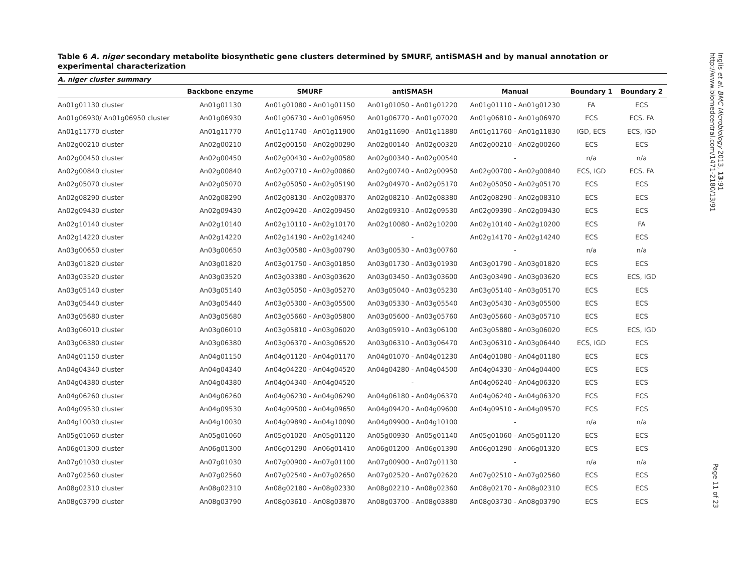Table 6 A. niger secondary metabolite biosynthetic gene clusters determined by SMURF, antiSMASH and by manual annotation or experimental characterization
| A. niger cluster summary | | | | | | |
| --- | --- | --- | --- | --- | --- | --- |
| | Backbone enzyme | SMURF | antiSMASH | Manual | Boundary 1 | Boundary 2 |
| An01g01130 cluster | An01g01130 | An01g01080 - An01g01150 | An01g01050 - An01g01220 | An01g01110 - An01g01230 | FA | ECS |
| An01g06930/ An01g06950 cluster | An01g06930 | An01g06730 - An01g06950 | An01g06770 - An01g07020 | An01g06810 - An01g06970 | ECS | ECS. FA |
| An01g11770 cluster | An01g11770 | An01g11740 - An01g11900 | An01g11690 - An01g11880 | An01g11760 - An01g11830 | IGD, ECS | ECS, IGD |
| An02g00210 cluster | An02g00210 | An02g00150 - An02g00290 | An02g00140 - An02g00320 | An02g00210 - An02g00260 | ECS | ECS |
| An02g00450 cluster | An02g00450 | An02g00430 - An02g00580 | An02g00340 - An02g00540 | - | n/a | n/a |
| An02g00840 cluster | An02g00840 | An02g00710 - An02g00860 | An02g00740 - An02g00950 | An02g00700 - An02g00840 | ECS, IGD | ECS. FA |
| An02g05070 cluster | An02g05070 | An02g05050 - An02g05190 | An02g04970 - An02g05170 | An02g05050 - An02g05170 | ECS | ECS |
| An02g08290 cluster | An02g08290 | An02g08130 - An02g08370 | An02g08210 - An02g08380 | An02g08290 - An02g08310 | ECS | ECS |
| An02g09430 cluster | An02g09430 | An02g09420 - An02g09450 | An02g09310 - An02g09530 | An02g09390 - An02g09430 | ECS | ECS |
| An02g10140 cluster | An02g10140 | An02g10110 - An02g10170 | An02g10080 - An02g10200 | An02g10140 - An02g10200 | ECS | FA |
| An02g14220 cluster | An02g14220 | An02g14190 - An02g14240 | - | An02g14170 - An02g14240 | ECS | ECS |
| An03g00650 cluster | An03g00650 | An03g00580 - An03g00790 | An03g00530 - An03g00760 | - | n/a | n/a |
| An03g01820 cluster | An03g01820 | An03g01750 - An03g01850 | An03g01730 - An03g01930 | An03g01790 - An03g01820 | ECS | ECS |
| An03g03520 cluster | An03g03520 | An03g03380 - An03g03620 | An03g03450 - An03g03600 | An03g03490 - An03g03620 | ECS | ECS, IGD |
| An03g05140 cluster | An03g05140 | An03g05050 - An03g05270 | An03g05040 - An03g05230 | An03g05140 - An03g05170 | ECS | ECS |
| An03g05440 cluster | An03g05440 | An03g05300 - An03g05500 | An03g05330 - An03g05540 | An03g05430 - An03g05500 | ECS | ECS |
| An03g05680 cluster | An03g05680 | An03g05660 - An03g05800 | An03g05600 - An03g05760 | An03g05660 - An03g05710 | ECS | ECS |
| An03g06010 cluster | An03g06010 | An03g05810 - An03g06020 | An03g05910 - An03g06100 | An03g05880 - An03g06020 | ECS | ECS, IGD |
| An03g06380 cluster | An03g06380 | An03g06370 - An03g06520 | An03g06310 - An03g06470 | An03g06310 - An03g06440 | ECS, IGD | ECS |
| An04g01150 cluster | An04g01150 | An04g01120 - An04g01170 | An04g01070 - An04g01230 | An04g01080 - An04g01180 | ECS | ECS |
| An04g04340 cluster | An04g04340 | An04g04220 - An04g04520 | An04g04280 - An04g04500 | An04g04330 - An04g04400 | ECS | ECS |
| An04g04380 cluster | An04g04380 | An04g04340 - An04g04520 | - | An04g06240 - An04g06320 | ECS | ECS |
| An04g06260 cluster | An04g06260 | An04g06230 - An04g06290 | An04g06180 - An04g06370 | An04g06240 - An04g06320 | ECS | ECS |
| An04g09530 cluster | An04g09530 | An04g09500 - An04g09650 | An04g09420 - An04g09600 | An04g09510 - An04g09570 | ECS | ECS |
| An04g10030 cluster | An04g10030 | An04g09890 - An04g10090 | An04g09900 - An04g10100 | - | n/a | n/a |
| An05g01060 cluster | An05g01060 | An05g01020 - An05g01120 | An05g00930 - An05g01140 | An05g01060 - An05g01120 | ECS | ECS |
| An06g01300 cluster | An06g01300 | An06g01290 - An06g01410 | An06g01200 - An06g01390 | An06g01290 - An06g01320 | ECS | ECS |
| An07g01030 cluster | An07g01030 | An07g00900 - An07g01100 | An07g00900 - An07g01130 | - | n/a | n/a |
| An07g02560 cluster | An07g02560 | An07g02540 - An07g02650 | An07g02520 - An07g02620 | An07g02510 - An07g02560 | ECS | ECS |
| An08g02310 cluster | An08g02310 | An08g02180 - An08g02330 | An08g02210 - An08g02360 | An08g02170 - An08g02310 | ECS | ECS |
| An08g03790 cluster | An08g03790 | An08g03610 - An08g03870 | An08g03700 - An08g03880 | An08g03730 - An08g03790 | ECS | ECS |
Inglis et al. BMC Microbiology 2013, 13:91
http://www.biomedcentral.com/1471-2180/13/91
Page 11 of 23